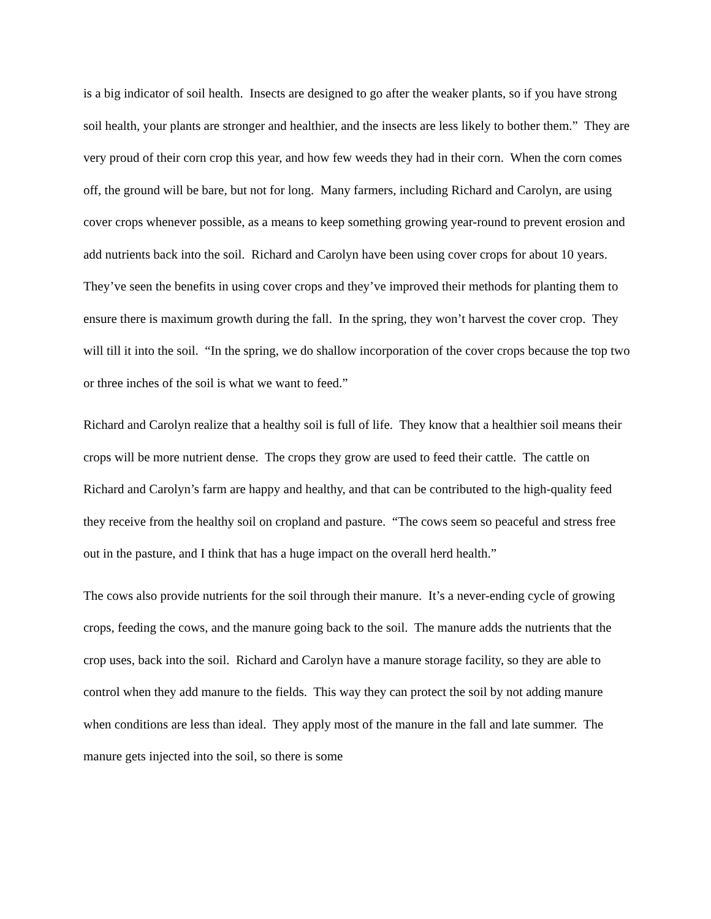is a big indicator of soil health. Insects are designed to go after the weaker plants, so if you have strong soil health, your plants are stronger and healthier, and the insects are less likely to bother them.” They are very proud of their corn crop this year, and how few weeds they had in their corn. When the corn comes off, the ground will be bare, but not for long. Many farmers, including Richard and Carolyn, are using cover crops whenever possible, as a means to keep something growing year-round to prevent erosion and add nutrients back into the soil. Richard and Carolyn have been using cover crops for about 10 years. They’ve seen the benefits in using cover crops and they’ve improved their methods for planting them to ensure there is maximum growth during the fall. In the spring, they won’t harvest the cover crop. They will till it into the soil. “In the spring, we do shallow incorporation of the cover crops because the top two or three inches of the soil is what we want to feed.”
Richard and Carolyn realize that a healthy soil is full of life. They know that a healthier soil means their crops will be more nutrient dense. The crops they grow are used to feed their cattle. The cattle on Richard and Carolyn’s farm are happy and healthy, and that can be contributed to the high-quality feed they receive from the healthy soil on cropland and pasture. “The cows seem so peaceful and stress free out in the pasture, and I think that has a huge impact on the overall herd health.”
The cows also provide nutrients for the soil through their manure. It’s a never-ending cycle of growing crops, feeding the cows, and the manure going back to the soil. The manure adds the nutrients that the crop uses, back into the soil. Richard and Carolyn have a manure storage facility, so they are able to control when they add manure to the fields. This way they can protect the soil by not adding manure when conditions are less than ideal. They apply most of the manure in the fall and late summer. The manure gets injected into the soil, so there is some